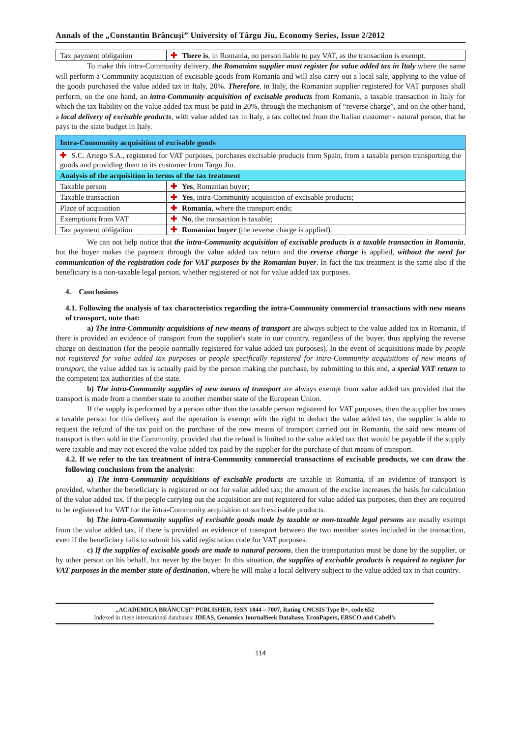Annals of the „Constantin Brâncuşi” University of Târgu Jiu, Economy Series, Issue 2/2012
| Tax payment obligation | ✚ There is , in Romania, no person liable to pay VAT, as the transaction is exempt. |
To make this intra-Community delivery, the Romanian supplier must register for value added tax in Italy where the same will perform a Community acquisition of excisable goods from Romania and will also carry out a local sale, applying to the value of the goods purchased the value added tax in Italy, 20%. Therefore, in Italy, the Romanian supplier registered for VAT purposes shall perform, on the one hand, an intra-Community acquisition of excisable products from Romania, a taxable transaction in Italy for which the tax liability on the value added tax must be paid in 20%, through the mechanism of “reverse charge”, and on the other hand, a local delivery of excisable products, with value added tax in Italy, a tax collected from the Italian customer - natural person, that he pays to the state budget in Italy.
| Intra-Community acquisition of excisable goods | |
| ✚ S.C. Artego S.A., registered for VAT purposes, purchases excisable products from Spain, from a taxable person transporting the goods and providing them to its customer from Targu Jiu. | |
| Analysis of the acquisition in terms of the tax treatment | |
| Taxable person | ✚ Yes , Romanian buyer; |
| Taxable transaction | ✚ Yes , intra-Community acquisition of excisable products; |
| Place of acquisition | ✚ Romania , where the transport ends; |
| Exemptions from VAT | ✚ No , the transaction is taxable; |
| Tax payment obligation | ✚ Romanian buyer (the reverse charge is applied). |
We can not help notice that the intra-Community acquisition of excisable products is a taxable transaction in Romania, but the buyer makes the payment through the value added tax return and the reverse charge is applied, without the need for communication of the registration code for VAT purposes by the Romanian buyer. In fact the tax treatment is the same also if the beneficiary is a non-taxable legal person, whether registered or not for value added tax purposes.
4. Conclusions
4.1. Following the analysis of tax characteristics regarding the intra-Community commercial transactions with new means of transport, note that:
a) The intra-Community acquisitions of new means of transport are always subject to the value added tax in Romania, if there is provided an evidence of transport from the supplier's state in our country, regardless of the buyer, thus applying the reverse charge on destination (for the people normally registered for value added tax purposes). In the event of acquisitions made by people not registered for value added tax purposes or people specifically registered for intra-Community acquisitions of new means of transport, the value added tax is actually paid by the person making the purchase, by submitting to this end, a special VAT return to the competent tax authorities of the state.
b) The intra-Community supplies of new means of transport are always exempt from value added tax provided that the transport is made from a member state to another member state of the European Union.
If the supply is performed by a person other than the taxable person registered for VAT purposes, then the supplier becomes a taxable person for this delivery and the operation is exempt with the right to deduct the value added tax; the supplier is able to request the refund of the tax paid on the purchase of the new means of transport carried out in Romania, the said new means of transport is then sold in the Community, provided that the refund is limited to the value added tax that would be payable if the supply were taxable and may not exceed the value added tax paid by the supplier for the purchase of that means of transport.
4.2. If we refer to the tax treatment of intra-Community commercial transactions of excisable products, we can draw the following conclusions from the analysis:
a) The intra-Community acquisitions of excisable products are taxable in Romania, if an evidence of transport is provided, whether the beneficiary is registered or not for value added tax; the amount of the excise increases the basis for calculation of the value added tax. If the people carrying out the acquisition are not registered for value added tax purposes, then they are required to be registered for VAT for the intra-Community acquisition of such excisable products.
b) The intra-Community supplies of excisable goods made by taxable or non-taxable legal persons are usually exempt from the value added tax, if there is provided an evidence of transport between the two member states included in the transaction, even if the beneficiary fails to submit his valid registration code for VAT purposes.
c) If the supplies of excisable goods are made to natural persons, then the transportation must be done by the supplier, or by other person on his behalf, but never by the buyer. In this situation, the supplies of excisable products is required to register for VAT purposes in the member state of destination, where he will make a local delivery subject to the value added tax in that country.
„ACADEMICA BRÂNCUŞI” PUBLISHER, ISSN 1844 – 7007, Rating CNCSIS Type B+, code 652
Indexed in these international databases: IDEAS, Genamics JournalSeek Database, EconPapers, EBSCO and Cabell's
114